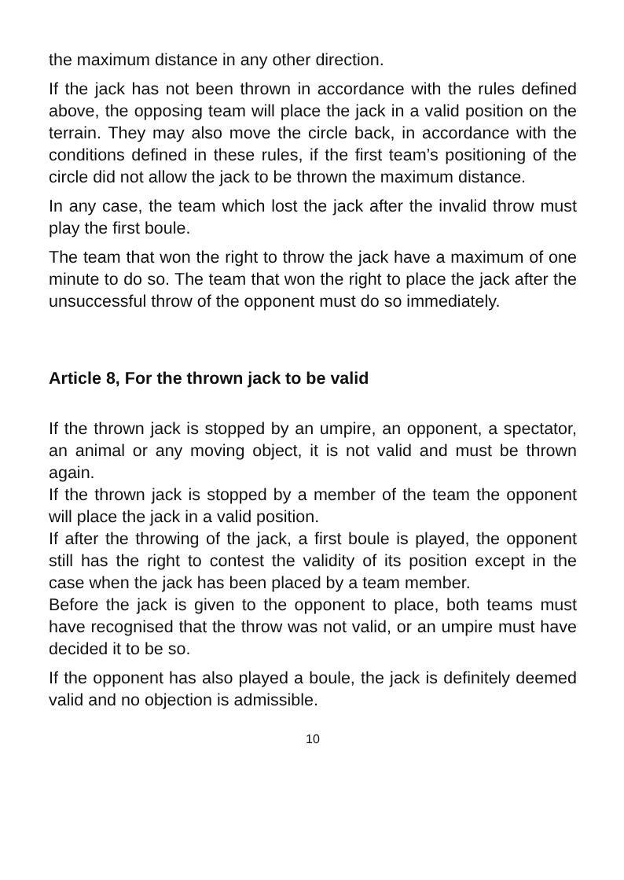the maximum distance in any other direction.
If the jack has not been thrown in accordance with the rules defined above, the opposing team will place the jack in a valid position on the terrain. They may also move the circle back, in accordance with the conditions defined in these rules, if the first team’s positioning of the circle did not allow the jack to be thrown the maximum distance.
In any case, the team which lost the jack after the invalid throw must play the first boule.
The team that won the right to throw the jack have a maximum of one minute to do so. The team that won the right to place the jack after the unsuccessful throw of the opponent must do so immediately.
Article 8, For the thrown jack to be valid
If the thrown jack is stopped by an umpire, an opponent, a spectator, an animal or any moving object, it is not valid and must be thrown again.
If the thrown jack is stopped by a member of the team the opponent will place the jack in a valid position.
If after the throwing of the jack, a first boule is played, the opponent still has the right to contest the validity of its position except in the case when the jack has been placed by a team member.
Before the jack is given to the opponent to place, both teams must have recognised that the throw was not valid, or an umpire must have decided it to be so.
If the opponent has also played a boule, the jack is definitely deemed valid and no objection is admissible.
10